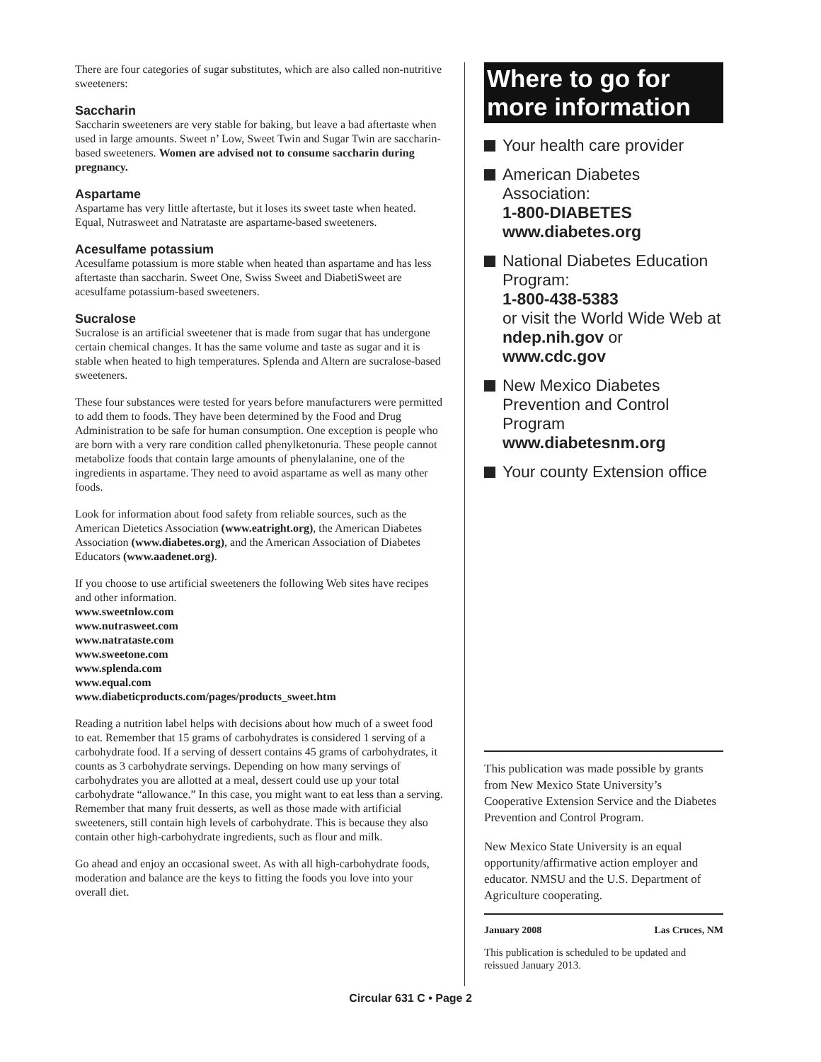There are four categories of sugar substitutes, which are also called non-nutritive sweeteners:
Saccharin
Saccharin sweeteners are very stable for baking, but leave a bad aftertaste when used in large amounts. Sweet n’ Low, Sweet Twin and Sugar Twin are saccharin-based sweeteners. Women are advised not to consume saccharin during pregnancy.
Aspartame
Aspartame has very little aftertaste, but it loses its sweet taste when heated. Equal, Nutrasweet and Natrataste are aspartame-based sweeteners.
Acesulfame potassium
Acesulfame potassium is more stable when heated than aspartame and has less aftertaste than saccharin. Sweet One, Swiss Sweet and DiabetiSweet are acesulfame potassium-based sweeteners.
Sucralose
Sucralose is an artificial sweetener that is made from sugar that has undergone certain chemical changes. It has the same volume and taste as sugar and it is stable when heated to high temperatures. Splenda and Altern are sucralose-based sweeteners.
These four substances were tested for years before manufacturers were permitted to add them to foods. They have been determined by the Food and Drug Administration to be safe for human consumption. One exception is people who are born with a very rare condition called phenylketonuria. These people cannot metabolize foods that contain large amounts of phenylalanine, one of the ingredients in aspartame. They need to avoid aspartame as well as many other foods.
Look for information about food safety from reliable sources, such as the American Dietetics Association (www.eatright.org), the American Diabetes Association (www.diabetes.org), and the American Association of Diabetes Educators (www.aadenet.org).
If you choose to use artificial sweeteners the following Web sites have recipes and other information.
www.sweetnlow.com
www.nutrasweet.com
www.natrataste.com
www.sweetone.com
www.splenda.com
www.equal.com
www.diabeticproducts.com/pages/products_sweet.htm
Reading a nutrition label helps with decisions about how much of a sweet food to eat. Remember that 15 grams of carbohydrates is considered 1 serving of a carbohydrate food. If a serving of dessert contains 45 grams of carbohydrates, it counts as 3 carbohydrate servings. Depending on how many servings of carbohydrates you are allotted at a meal, dessert could use up your total carbohydrate “allowance.” In this case, you might want to eat less than a serving. Remember that many fruit desserts, as well as those made with artificial sweeteners, still contain high levels of carbohydrate. This is because they also contain other high-carbohydrate ingredients, such as flour and milk.
Go ahead and enjoy an occasional sweet. As with all high-carbohydrate foods, moderation and balance are the keys to fitting the foods you love into your overall diet.
Where to go for more information
Your health care provider
American Diabetes Association:
1-800-DIABETES
www.diabetes.org
National Diabetes Education Program:
1-800-438-5383
or visit the World Wide Web at ndep.nih.gov or www.cdc.gov
New Mexico Diabetes Prevention and Control Program www.diabetesnm.org
Your county Extension office
This publication was made possible by grants from New Mexico State University’s Cooperative Extension Service and the Diabetes Prevention and Control Program.
New Mexico State University is an equal opportunity/affirmative action employer and educator. NMSU and the U.S. Department of Agriculture cooperating.
January 2008 Las Cruces, NM
This publication is scheduled to be updated and reissued January 2013.
Circular 631 C • Page 2